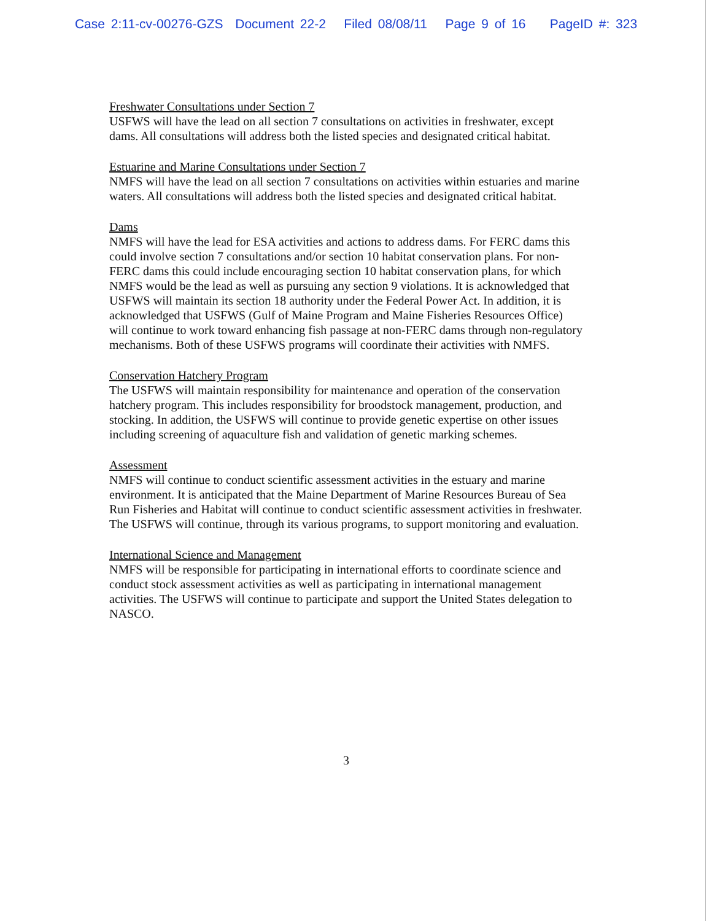Case 2:11-cv-00276-GZS Document 22-2 Filed 08/08/11 Page 9 of 16 PageID #: 323
Freshwater Consultations under Section 7
USFWS will have the lead on all section 7 consultations on activities in freshwater, except dams. All consultations will address both the listed species and designated critical habitat.
Estuarine and Marine Consultations under Section 7
NMFS will have the lead on all section 7 consultations on activities within estuaries and marine waters. All consultations will address both the listed species and designated critical habitat.
Dams
NMFS will have the lead for ESA activities and actions to address dams. For FERC dams this could involve section 7 consultations and/or section 10 habitat conservation plans. For non-FERC dams this could include encouraging section 10 habitat conservation plans, for which NMFS would be the lead as well as pursuing any section 9 violations. It is acknowledged that USFWS will maintain its section 18 authority under the Federal Power Act. In addition, it is acknowledged that USFWS (Gulf of Maine Program and Maine Fisheries Resources Office) will continue to work toward enhancing fish passage at non-FERC dams through non-regulatory mechanisms. Both of these USFWS programs will coordinate their activities with NMFS.
Conservation Hatchery Program
The USFWS will maintain responsibility for maintenance and operation of the conservation hatchery program. This includes responsibility for broodstock management, production, and stocking. In addition, the USFWS will continue to provide genetic expertise on other issues including screening of aquaculture fish and validation of genetic marking schemes.
Assessment
NMFS will continue to conduct scientific assessment activities in the estuary and marine environment. It is anticipated that the Maine Department of Marine Resources Bureau of Sea Run Fisheries and Habitat will continue to conduct scientific assessment activities in freshwater. The USFWS will continue, through its various programs, to support monitoring and evaluation.
International Science and Management
NMFS will be responsible for participating in international efforts to coordinate science and conduct stock assessment activities as well as participating in international management activities. The USFWS will continue to participate and support the United States delegation to NASCO.
3